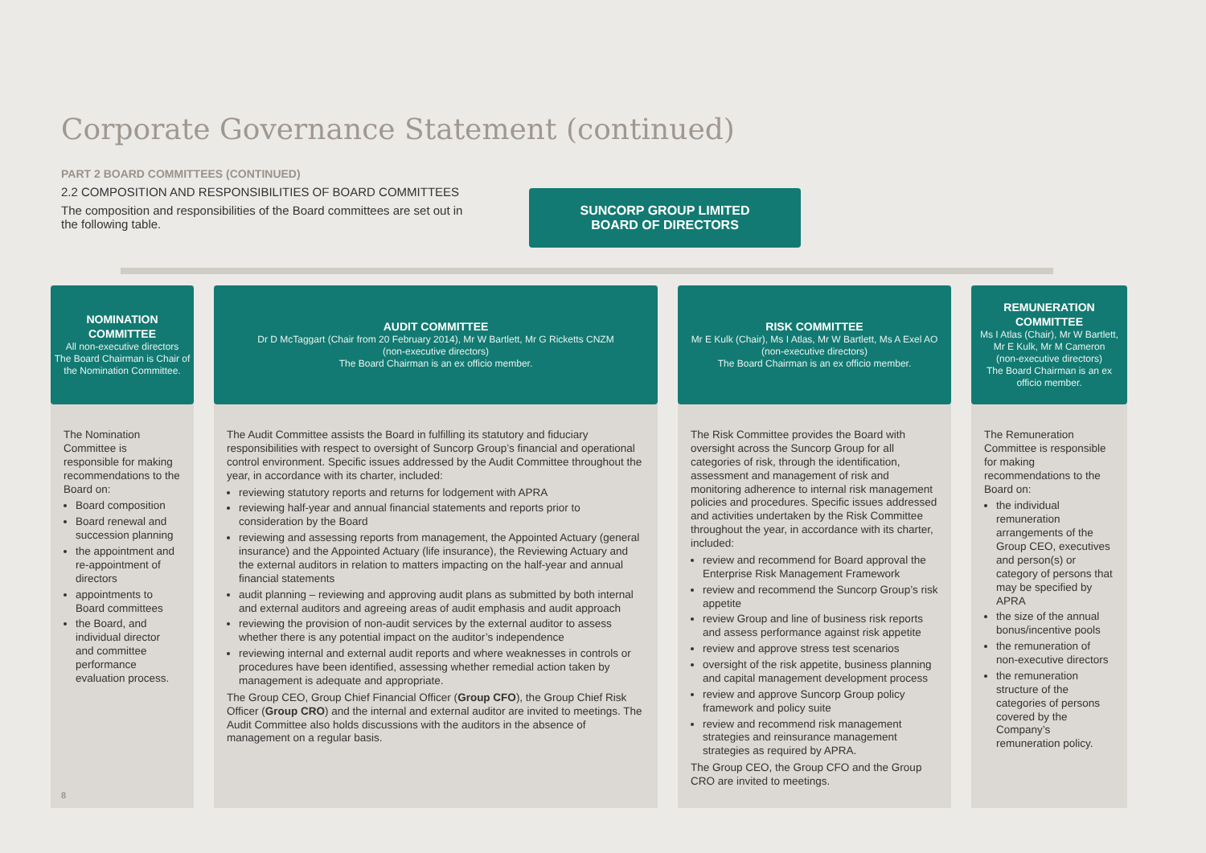Corporate Governance Statement (continued)
PART 2 BOARD COMMITTEES (CONTINUED)
2.2 COMPOSITION AND RESPONSIBILITIES OF BOARD COMMITTEES
The composition and responsibilities of the Board committees are set out in the following table.
SUNCORP GROUP LIMITED
BOARD OF DIRECTORS
NOMINATION COMMITTEE
All non-executive directors
The Board Chairman is Chair of the Nomination Committee.
The Nomination Committee is responsible for making recommendations to the Board on:
Board composition
Board renewal and succession planning
the appointment and re-appointment of directors
appointments to Board committees
the Board, and individual director and committee performance evaluation process.
AUDIT COMMITTEE
Dr D McTaggart (Chair from 20 February 2014), Mr W Bartlett, Mr G Ricketts CNZM
(non-executive directors)
The Board Chairman is an ex officio member.
The Audit Committee assists the Board in fulfilling its statutory and fiduciary responsibilities with respect to oversight of Suncorp Group’s financial and operational control environment. Specific issues addressed by the Audit Committee throughout the year, in accordance with its charter, included:
reviewing statutory reports and returns for lodgement with APRA
reviewing half-year and annual financial statements and reports prior to consideration by the Board
reviewing and assessing reports from management, the Appointed Actuary (general insurance) and the Appointed Actuary (life insurance), the Reviewing Actuary and the external auditors in relation to matters impacting on the half-year and annual financial statements
audit planning – reviewing and approving audit plans as submitted by both internal and external auditors and agreeing areas of audit emphasis and audit approach
reviewing the provision of non-audit services by the external auditor to assess whether there is any potential impact on the auditor’s independence
reviewing internal and external audit reports and where weaknesses in controls or procedures have been identified, assessing whether remedial action taken by management is adequate and appropriate.
The Group CEO, Group Chief Financial Officer (Group CFO), the Group Chief Risk Officer (Group CRO) and the internal and external auditor are invited to meetings. The Audit Committee also holds discussions with the auditors in the absence of management on a regular basis.
RISK COMMITTEE
Mr E Kulk (Chair), Ms I Atlas, Mr W Bartlett, Ms A Exel AO
(non-executive directors)
The Board Chairman is an ex officio member.
The Risk Committee provides the Board with oversight across the Suncorp Group for all categories of risk, through the identification, assessment and management of risk and monitoring adherence to internal risk management policies and procedures. Specific issues addressed and activities undertaken by the Risk Committee throughout the year, in accordance with its charter, included:
review and recommend for Board approval the Enterprise Risk Management Framework
review and recommend the Suncorp Group’s risk appetite
review Group and line of business risk reports and assess performance against risk appetite
review and approve stress test scenarios
oversight of the risk appetite, business planning and capital management development process
review and approve Suncorp Group policy framework and policy suite
review and recommend risk management strategies and reinsurance management strategies as required by APRA.
The Group CEO, the Group CFO and the Group CRO are invited to meetings.
REMUNERATION COMMITTEE
Ms I Atlas (Chair), Mr W Bartlett, Mr E Kulk, Mr M Cameron
(non-executive directors)
The Board Chairman is an ex officio member.
The Remuneration Committee is responsible for making recommendations to the Board on:
the individual remuneration arrangements of the Group CEO, executives and person(s) or category of persons that may be specified by APRA
the size of the annual bonus/incentive pools
the remuneration of non-executive directors
the remuneration structure of the categories of persons covered by the Company’s remuneration policy.
8